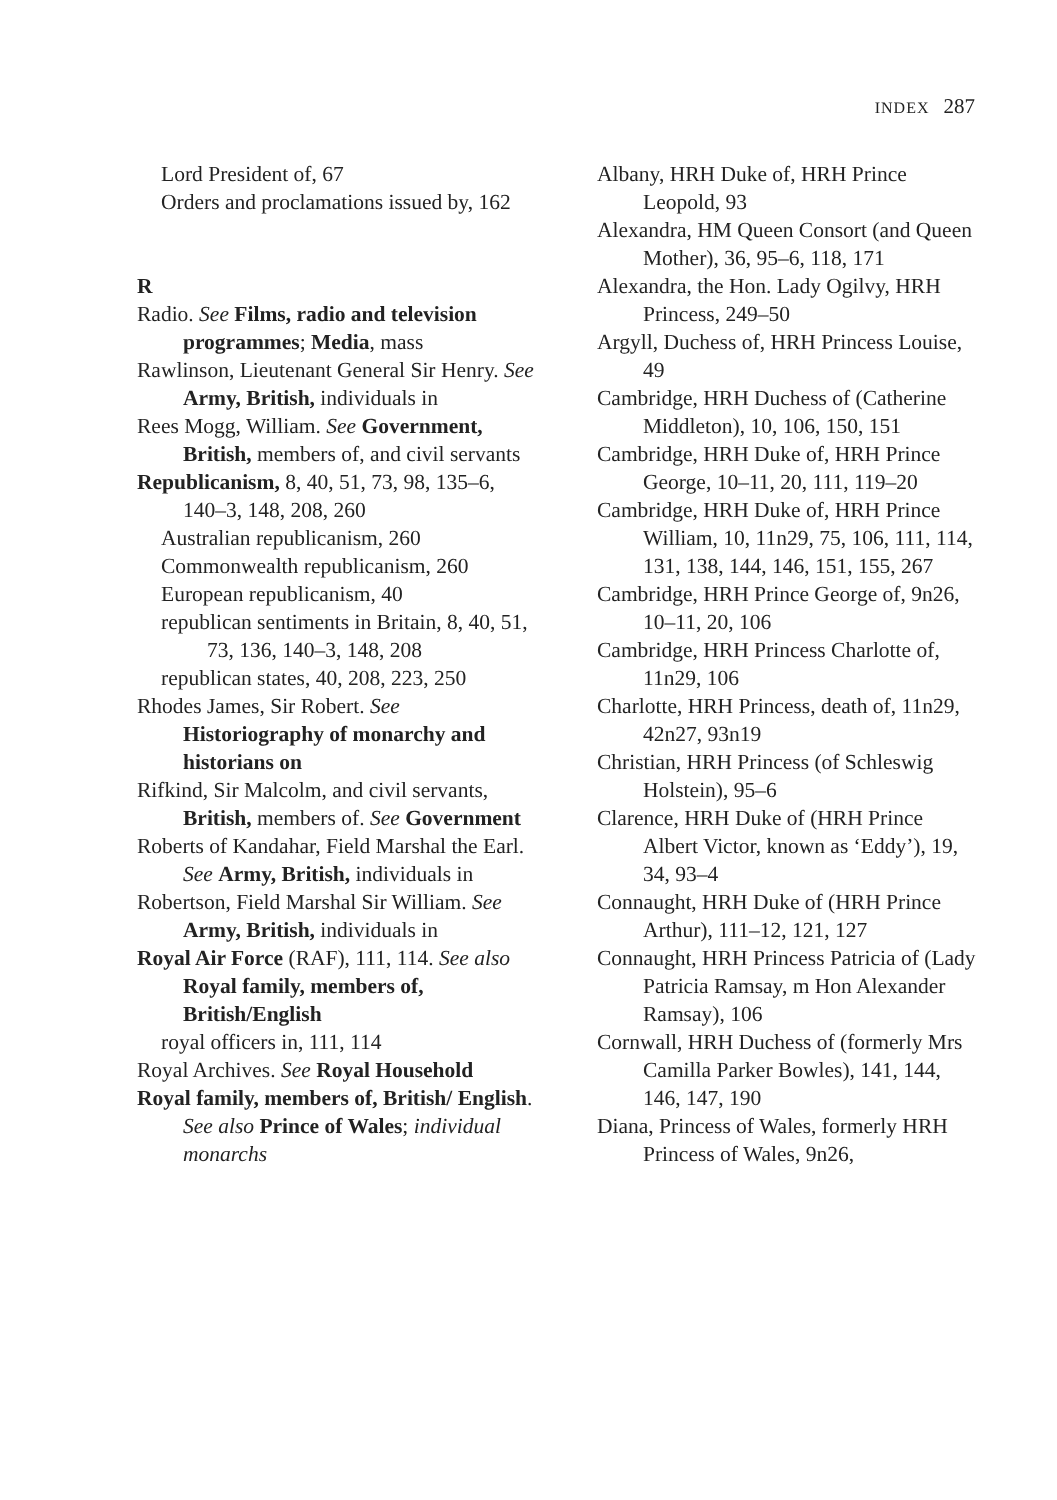INDEX 287
Lord President of, 67
Orders and proclamations issued by, 162
R
Radio. See Films, radio and television programmes; Media, mass
Rawlinson, Lieutenant General Sir Henry. See Army, British, individuals in
Rees Mogg, William. See Government, British, members of, and civil servants
Republicanism, 8, 40, 51, 73, 98, 135–6, 140–3, 148, 208, 260
Australian republicanism, 260
Commonwealth republicanism, 260
European republicanism, 40
republican sentiments in Britain, 8, 40, 51, 73, 136, 140–3, 148, 208
republican states, 40, 208, 223, 250
Rhodes James, Sir Robert. See Historiography of monarchy and historians on
Rifkind, Sir Malcolm, and civil servants, British, members of. See Government
Roberts of Kandahar, Field Marshal the Earl. See Army, British, individuals in
Robertson, Field Marshal Sir William. See Army, British, individuals in
Royal Air Force (RAF), 111, 114. See also Royal family, members of, British/English
royal officers in, 111, 114
Royal Archives. See Royal Household
Royal family, members of, British/ English. See also Prince of Wales; individual monarchs
Albany, HRH Duke of, HRH Prince Leopold, 93
Alexandra, HM Queen Consort (and Queen Mother), 36, 95–6, 118, 171
Alexandra, the Hon. Lady Ogilvy, HRH Princess, 249–50
Argyll, Duchess of, HRH Princess Louise, 49
Cambridge, HRH Duchess of (Catherine Middleton), 10, 106, 150, 151
Cambridge, HRH Duke of, HRH Prince George, 10–11, 20, 111, 119–20
Cambridge, HRH Duke of, HRH Prince William, 10, 11n29, 75, 106, 111, 114, 131, 138, 144, 146, 151, 155, 267
Cambridge, HRH Prince George of, 9n26, 10–11, 20, 106
Cambridge, HRH Princess Charlotte of, 11n29, 106
Charlotte, HRH Princess, death of, 11n29, 42n27, 93n19
Christian, HRH Princess (of Schleswig Holstein), 95–6
Clarence, HRH Duke of (HRH Prince Albert Victor, known as ‘Eddy’), 19, 34, 93–4
Connaught, HRH Duke of (HRH Prince Arthur), 111–12, 121, 127
Connaught, HRH Princess Patricia of (Lady Patricia Ramsay, m Hon Alexander Ramsay), 106
Cornwall, HRH Duchess of (formerly Mrs Camilla Parker Bowles), 141, 144, 146, 147, 190
Diana, Princess of Wales, formerly HRH Princess of Wales, 9n26,